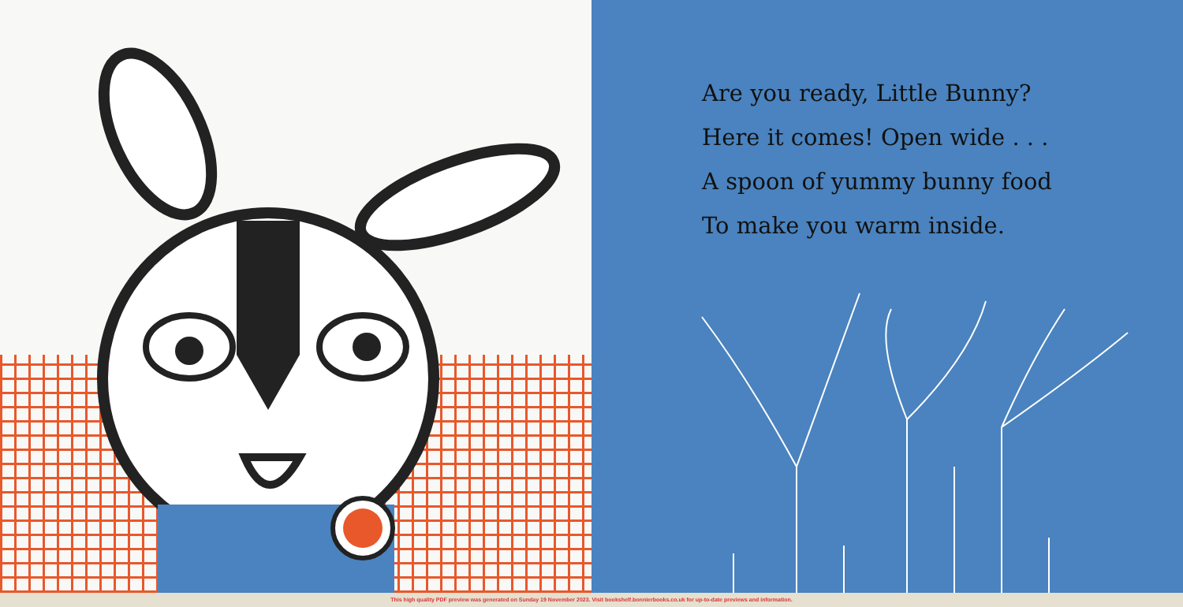Are you ready, Little Bunny?
Here it comes! Open wide . . .
A spoon of yummy bunny food
To make you warm inside.
This high quality PDF preview was generated on Sunday 19 November 2023. Visit bookshelf.bonnierbooks.co.uk for up-to-date previews and information.